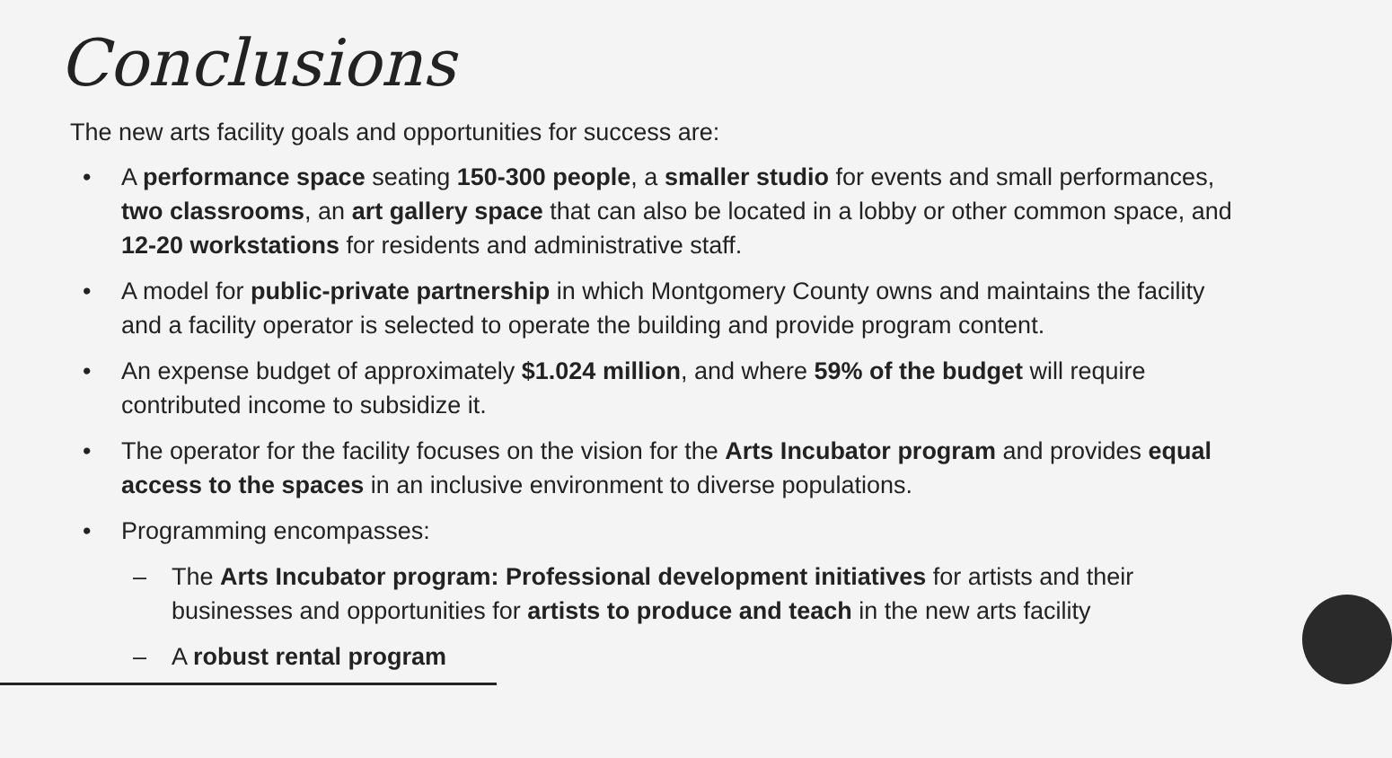Conclusions
The new arts facility goals and opportunities for success are:
• A performance space seating 150-300 people, a smaller studio for events and small performances, two classrooms, an art gallery space that can also be located in a lobby or other common space, and 12-20 workstations for residents and administrative staff.
• A model for public-private partnership in which Montgomery County owns and maintains the facility and a facility operator is selected to operate the building and provide program content.
• An expense budget of approximately $1.024 million, and where 59% of the budget will require contributed income to subsidize it.
• The operator for the facility focuses on the vision for the Arts Incubator program and provides equal access to the spaces in an inclusive environment to diverse populations.
• Programming encompasses:
– The Arts Incubator program: Professional development initiatives for artists and their businesses and opportunities for artists to produce and teach in the new arts facility
– A robust rental program